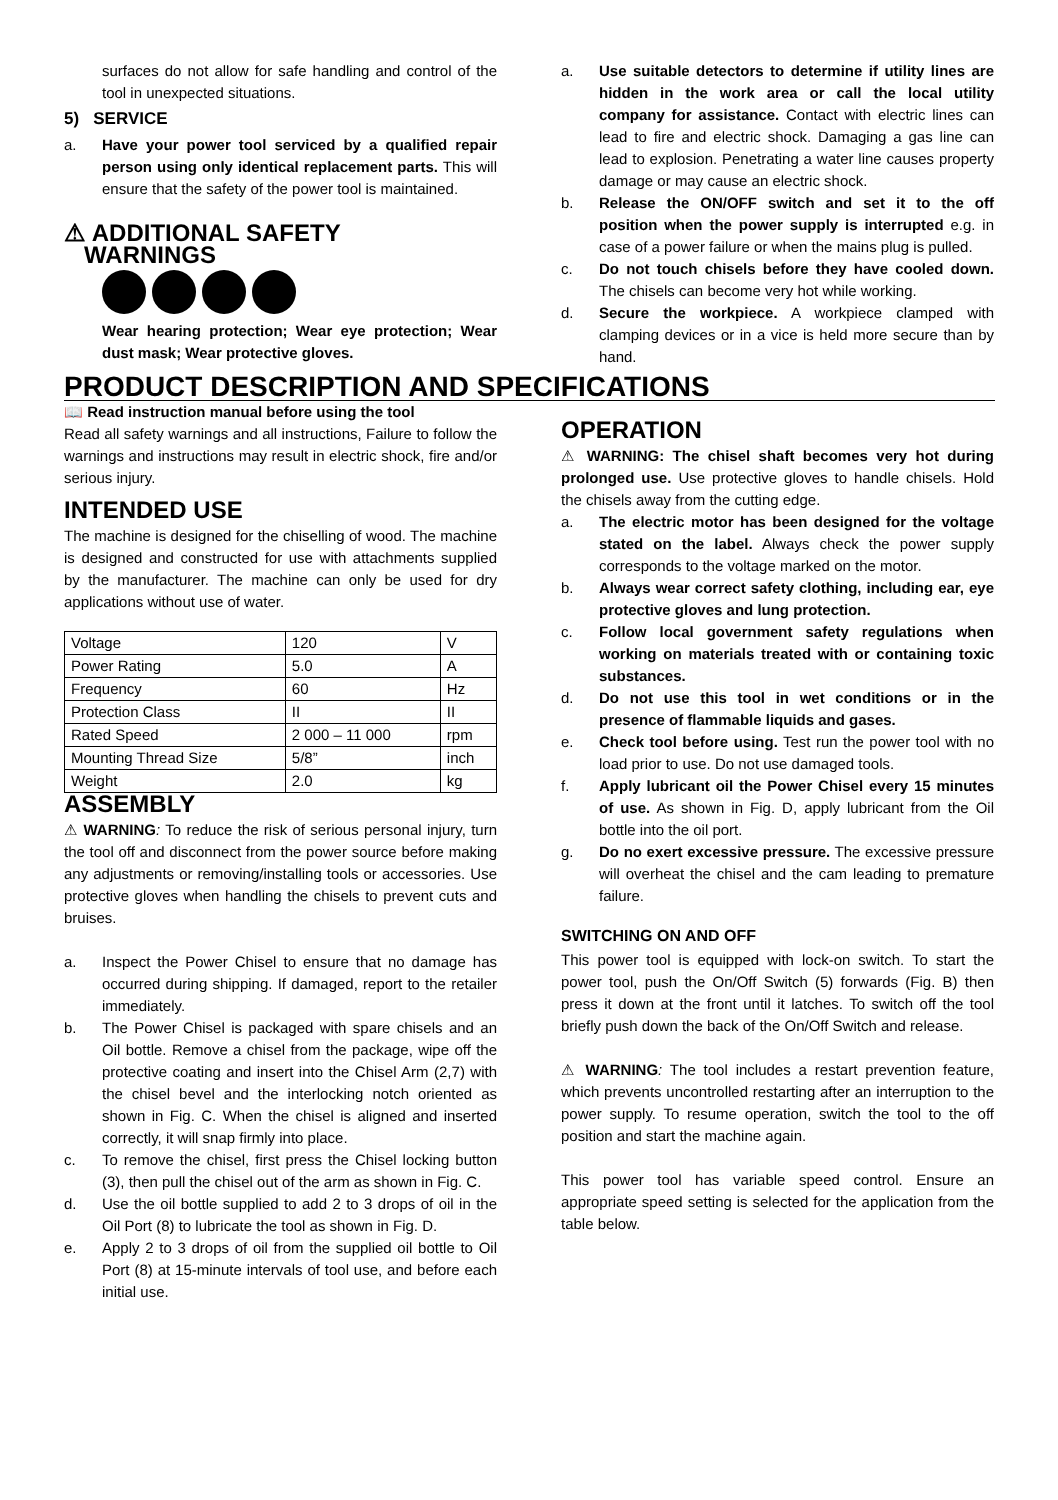surfaces do not allow for safe handling and control of the tool in unexpected situations.
5) SERVICE
a. Have your power tool serviced by a qualified repair person using only identical replacement parts. This will ensure that the safety of the power tool is maintained.
⚠ ADDITIONAL SAFETY
WARNINGS
Wear hearing protection; Wear eye protection; Wear dust mask; Wear protective gloves.
a. Use suitable detectors to determine if utility lines are hidden in the work area or call the local utility company for assistance. Contact with electric lines can lead to fire and electric shock. Damaging a gas line can lead to explosion. Penetrating a water line causes property damage or may cause an electric shock.
b. Release the ON/OFF switch and set it to the off position when the power supply is interrupted e.g. in case of a power failure or when the mains plug is pulled.
c. Do not touch chisels before they have cooled down. The chisels can become very hot while working.
d. Secure the workpiece. A workpiece clamped with clamping devices or in a vice is held more secure than by hand.
PRODUCT DESCRIPTION AND SPECIFICATIONS
📖 Read instruction manual before using the tool
Read all safety warnings and all instructions, Failure to follow the warnings and instructions may result in electric shock, fire and/or serious injury.
INTENDED USE
The machine is designed for the chiselling of wood. The machine is designed and constructed for use with attachments supplied by the manufacturer. The machine can only be used for dry applications without use of water.
| Voltage | 120 | V |
| Power Rating | 5.0 | A |
| Frequency | 60 | Hz |
| Protection Class | II | II |
| Rated Speed | 2 000 – 11 000 | rpm |
| Mounting Thread Size | 5/8” | inch |
| Weight | 2.0 | kg |
ASSEMBLY
⚠ WARNING: To reduce the risk of serious personal injury, turn the tool off and disconnect from the power source before making any adjustments or removing/installing tools or accessories. Use protective gloves when handling the chisels to prevent cuts and bruises.
a. Inspect the Power Chisel to ensure that no damage has occurred during shipping. If damaged, report to the retailer immediately.
b. The Power Chisel is packaged with spare chisels and an Oil bottle. Remove a chisel from the package, wipe off the protective coating and insert into the Chisel Arm (2,7) with the chisel bevel and the interlocking notch oriented as shown in Fig. C. When the chisel is aligned and inserted correctly, it will snap firmly into place.
c. To remove the chisel, first press the Chisel locking button (3), then pull the chisel out of the arm as shown in Fig. C.
d. Use the oil bottle supplied to add 2 to 3 drops of oil in the Oil Port (8) to lubricate the tool as shown in Fig. D.
e. Apply 2 to 3 drops of oil from the supplied oil bottle to Oil Port (8) at 15-minute intervals of tool use, and before each initial use.
OPERATION
⚠ WARNING: The chisel shaft becomes very hot during prolonged use. Use protective gloves to handle chisels. Hold the chisels away from the cutting edge.
a. The electric motor has been designed for the voltage stated on the label. Always check the power supply corresponds to the voltage marked on the motor.
b. Always wear correct safety clothing, including ear, eye protective gloves and lung protection.
c. Follow local government safety regulations when working on materials treated with or containing toxic substances.
d. Do not use this tool in wet conditions or in the presence of flammable liquids and gases.
e. Check tool before using. Test run the power tool with no load prior to use. Do not use damaged tools.
f. Apply lubricant oil the Power Chisel every 15 minutes of use. As shown in Fig. D, apply lubricant from the Oil bottle into the oil port.
g. Do no exert excessive pressure. The excessive pressure will overheat the chisel and the cam leading to premature failure.
SWITCHING ON AND OFF
This power tool is equipped with lock-on switch. To start the power tool, push the On/Off Switch (5) forwards (Fig. B) then press it down at the front until it latches. To switch off the tool briefly push down the back of the On/Off Switch and release.
⚠ WARNING: The tool includes a restart prevention feature, which prevents uncontrolled restarting after an interruption to the power supply. To resume operation, switch the tool to the off position and start the machine again.
This power tool has variable speed control. Ensure an appropriate speed setting is selected for the application from the table below.